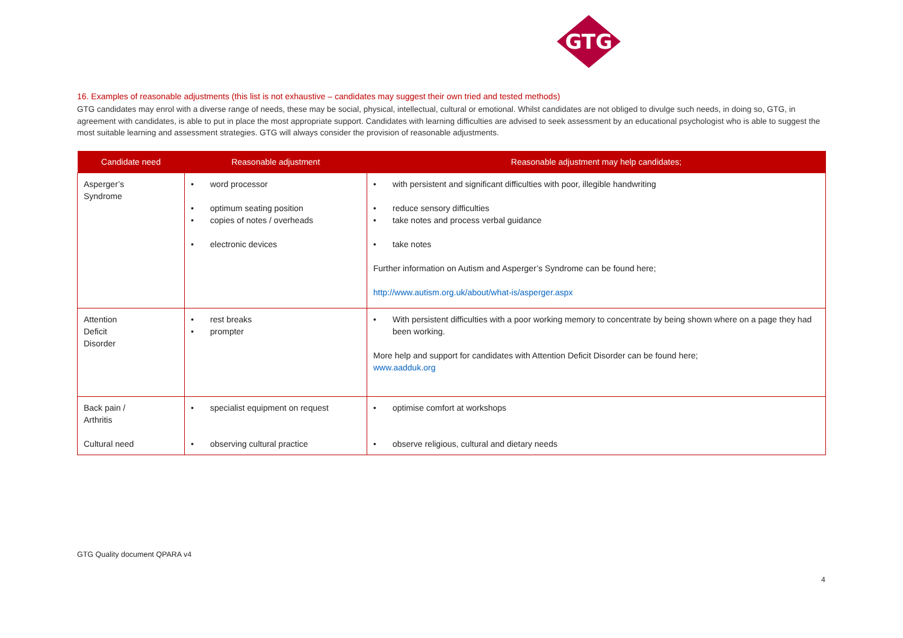GTG
16. Examples of reasonable adjustments (this list is not exhaustive – candidates may suggest their own tried and tested methods)
GTG candidates may enrol with a diverse range of needs, these may be social, physical, intellectual, cultural or emotional. Whilst candidates are not obliged to divulge such needs, in doing so, GTG, in agreement with candidates, is able to put in place the most appropriate support. Candidates with learning difficulties are advised to seek assessment by an educational psychologist who is able to suggest the most suitable learning and assessment strategies. GTG will always consider the provision of reasonable adjustments.
| Candidate need | Reasonable adjustment | Reasonable adjustment may help candidates; |
| --- | --- | --- |
| Asperger’s Syndrome | • word processor • optimum seating position • copies of notes / overheads • electronic devices | • with persistent and significant difficulties with poor, illegible handwriting • reduce sensory difficulties • take notes and process verbal guidance • take notes Further information on Autism and Asperger’s Syndrome can be found here; http://www.autism.org.uk/about/what-is/asperger.aspx |
| Attention Deficit Disorder | • rest breaks • prompter | • With persistent difficulties with a poor working memory to concentrate by being shown where on a page they had been working. More help and support for candidates with Attention Deficit Disorder can be found here; www.aadduk.org |
| Back pain / Arthritis Cultural need | • specialist equipment on request • observing cultural practice | • optimise comfort at workshops • observe religious, cultural and dietary needs |
GTG Quality document QPARA v4
4